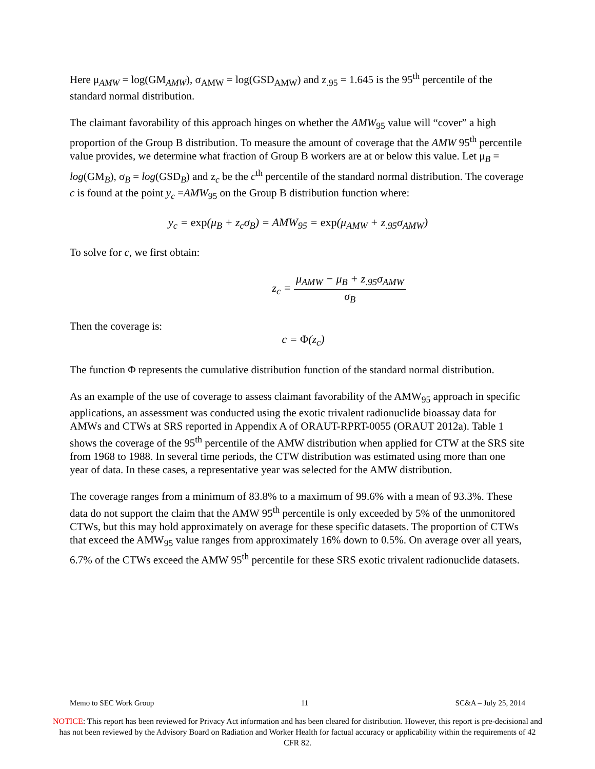Here μ<sub>AMW</sub> = log(GM<sub>AMW</sub>), σ<sub>AMW</sub> = log(GSD<sub>AMW</sub>) and z<sub>.95</sub> = 1.645 is the 95<sup>th</sup> percentile of the standard normal distribution.
The claimant favorability of this approach hinges on whether the AMW<sub>95</sub> value will “cover” a high proportion of the Group B distribution. To measure the amount of coverage that the AMW 95<sup>th</sup> percentile value provides, we determine what fraction of Group B workers are at or below this value. Let μ<sub>B</sub> = log(GM<sub>B</sub>), σ<sub>B</sub> = log(GSD<sub>B</sub>) and z<sub>c</sub> be the c<sup>th</sup> percentile of the standard normal distribution. The coverage c is found at the point y<sub>c</sub> =AMW<sub>95</sub> on the Group B distribution function where:
y<sub>c</sub> = exp(μ<sub>B</sub> + z<sub>c</sub>σ<sub>B</sub>) = AMW<sub>95</sub> = exp(μ<sub>AMW</sub> + z<sub>.95</sub>σ<sub>AMW</sub>)
To solve for c, we first obtain:
z<sub>c</sub> = μ<sub>AMW</sub> − μ<sub>B</sub> + z<sub>.95</sub>σ<sub>AMW</sub> σ<sub>B</sub>
Then the coverage is:
c = Φ(z<sub>c</sub>)
The function Φ represents the cumulative distribution function of the standard normal distribution.
As an example of the use of coverage to assess claimant favorability of the AMW<sub>95</sub> approach in specific applications, an assessment was conducted using the exotic trivalent radionuclide bioassay data for AMWs and CTWs at SRS reported in Appendix A of ORAUT-RPRT-0055 (ORAUT 2012a). Table 1 shows the coverage of the 95<sup>th</sup> percentile of the AMW distribution when applied for CTW at the SRS site from 1968 to 1988. In several time periods, the CTW distribution was estimated using more than one year of data. In these cases, a representative year was selected for the AMW distribution.
The coverage ranges from a minimum of 83.8% to a maximum of 99.6% with a mean of 93.3%. These data do not support the claim that the AMW 95<sup>th</sup> percentile is only exceeded by 5% of the unmonitored CTWs, but this may hold approximately on average for these specific datasets. The proportion of CTWs that exceed the AMW<sub>95</sub> value ranges from approximately 16% down to 0.5%. On average over all years, 6.7% of the CTWs exceed the AMW 95<sup>th</sup> percentile for these SRS exotic trivalent radionuclide datasets.
Memo to SEC Work Group 11 SC&A – July 25, 2014
NOTICE: This report has been reviewed for Privacy Act information and has been cleared for distribution. However, this report is pre-decisional and has not been reviewed by the Advisory Board on Radiation and Worker Health for factual accuracy or applicability within the requirements of 42 CFR 82.